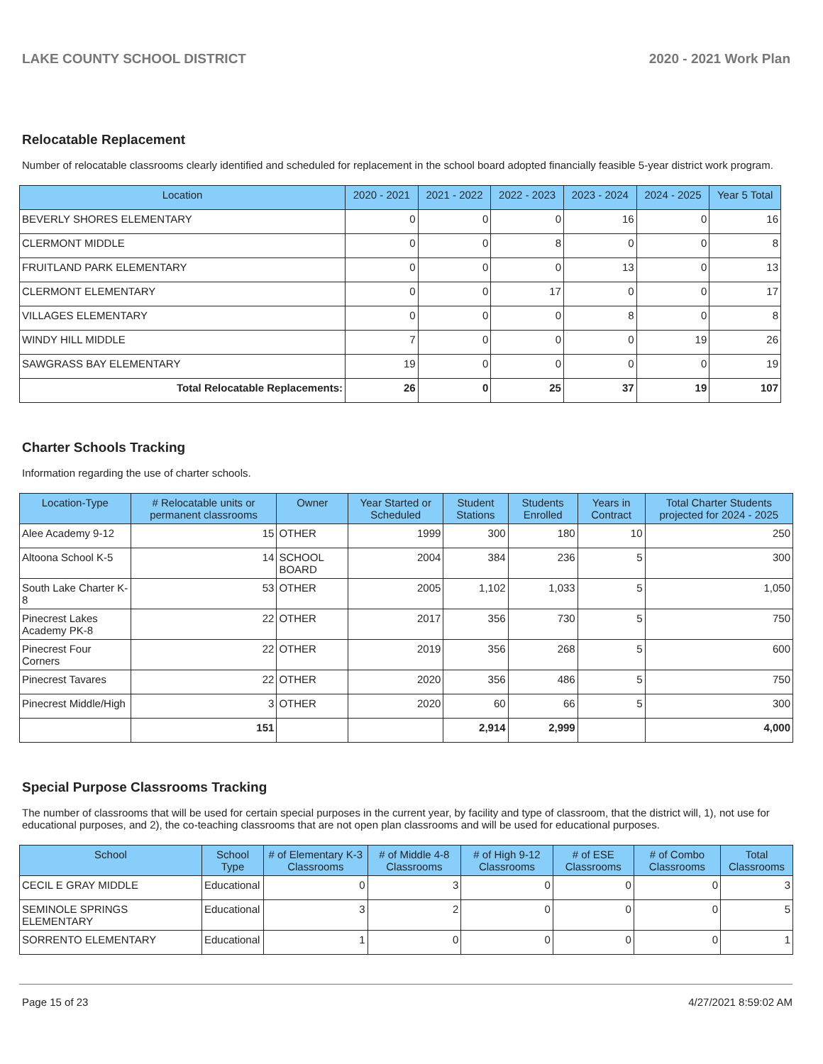LAKE COUNTY SCHOOL DISTRICT 2020 - 2021 Work Plan
Relocatable Replacement
Number of relocatable classrooms clearly identified and scheduled for replacement in the school board adopted financially feasible 5-year district work program.
| Location | 2020 - 2021 | 2021 - 2022 | 2022 - 2023 | 2023 - 2024 | 2024 - 2025 | Year 5 Total |
| --- | --- | --- | --- | --- | --- | --- |
| BEVERLY SHORES ELEMENTARY | 0 | 0 | 0 | 16 | 0 | 16 |
| CLERMONT MIDDLE | 0 | 0 | 8 | 0 | 0 | 8 |
| FRUITLAND PARK ELEMENTARY | 0 | 0 | 0 | 13 | 0 | 13 |
| CLERMONT ELEMENTARY | 0 | 0 | 17 | 0 | 0 | 17 |
| VILLAGES ELEMENTARY | 0 | 0 | 0 | 8 | 0 | 8 |
| WINDY HILL MIDDLE | 7 | 0 | 0 | 0 | 19 | 26 |
| SAWGRASS BAY ELEMENTARY | 19 | 0 | 0 | 0 | 0 | 19 |
| Total Relocatable Replacements: | 26 | 0 | 25 | 37 | 19 | 107 |
Charter Schools Tracking
Information regarding the use of charter schools.
| Location-Type | # Relocatable units or permanent classrooms | Owner | Year Started or Scheduled | Student Stations | Students Enrolled | Years in Contract | Total Charter Students projected for 2024 - 2025 |
| --- | --- | --- | --- | --- | --- | --- | --- |
| Alee Academy 9-12 | 15 | OTHER | 1999 | 300 | 180 | 10 | 250 |
| Altoona School K-5 | 14 | SCHOOL BOARD | 2004 | 384 | 236 | 5 | 300 |
| South Lake Charter K-8 | 53 | OTHER | 2005 | 1,102 | 1,033 | 5 | 1,050 |
| Pinecrest Lakes Academy PK-8 | 22 | OTHER | 2017 | 356 | 730 | 5 | 750 |
| Pinecrest Four Corners | 22 | OTHER | 2019 | 356 | 268 | 5 | 600 |
| Pinecrest Tavares | 22 | OTHER | 2020 | 356 | 486 | 5 | 750 |
| Pinecrest Middle/High | 3 | OTHER | 2020 | 60 | 66 | 5 | 300 |
| | 151 | | | 2,914 | 2,999 | | 4,000 |
Special Purpose Classrooms Tracking
The number of classrooms that will be used for certain special purposes in the current year, by facility and type of classroom, that the district will, 1), not use for educational purposes, and 2), the co-teaching classrooms that are not open plan classrooms and will be used for educational purposes.
| School | School Type | # of Elementary K-3 Classrooms | # of Middle 4-8 Classrooms | # of High 9-12 Classrooms | # of ESE Classrooms | # of Combo Classrooms | Total Classrooms |
| --- | --- | --- | --- | --- | --- | --- | --- |
| CECIL E GRAY MIDDLE | Educational | 0 | 3 | 0 | 0 | 0 | 3 |
| SEMINOLE SPRINGS ELEMENTARY | Educational | 3 | 2 | 0 | 0 | 0 | 5 |
| SORRENTO ELEMENTARY | Educational | 1 | 0 | 0 | 0 | 0 | 1 |
Page 15 of 23 4/27/2021 8:59:02 AM